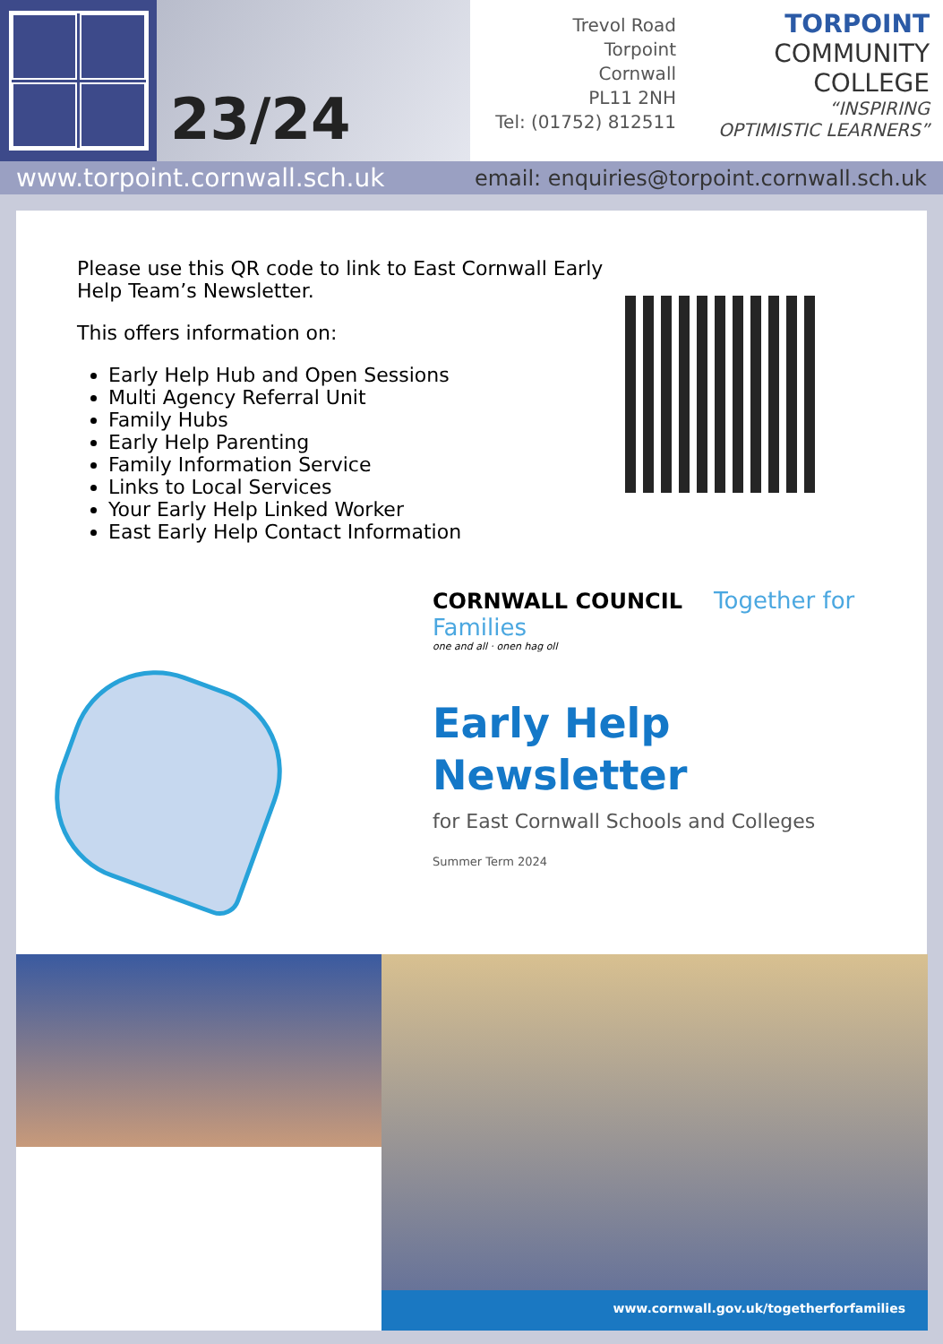23/24
Trevol Road
Torpoint
Cornwall
PL11 2NH
Tel: (01752) 812511
TORPOINT
COMMUNITY
COLLEGE
“INSPIRING
OPTIMISTIC LEARNERS”
www.torpoint.cornwall.sch.uk email: enquiries@torpoint.cornwall.sch.uk
Please use this QR code to link to East Cornwall Early Help Team’s Newsletter.
This offers information on:
Early Help Hub and Open Sessions
Multi Agency Referral Unit
Family Hubs
Early Help Parenting
Family Information Service
Links to Local Services
Your Early Help Linked Worker
East Early Help Contact Information
CORNWALL COUNCIL Together for Families
one and all · onen hag oll
Early Help
Newsletter
for East Cornwall Schools and Colleges
Summer Term 2024
www.cornwall.gov.uk/togetherforfamilies